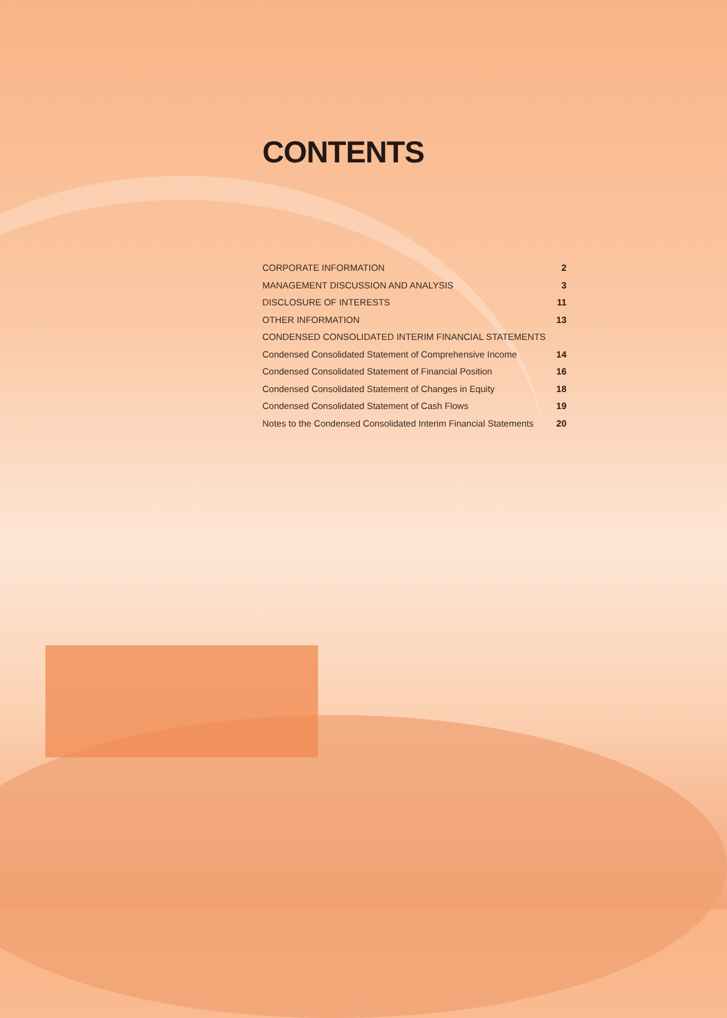CONTENTS
CORPORATE INFORMATION 2
MANAGEMENT DISCUSSION AND ANALYSIS 3
DISCLOSURE OF INTERESTS 11
OTHER INFORMATION 13
CONDENSED CONSOLIDATED INTERIM FINANCIAL STATEMENTS
Condensed Consolidated Statement of Comprehensive Income 14
Condensed Consolidated Statement of Financial Position 16
Condensed Consolidated Statement of Changes in Equity 18
Condensed Consolidated Statement of Cash Flows 19
Notes to the Condensed Consolidated Interim Financial Statements 20